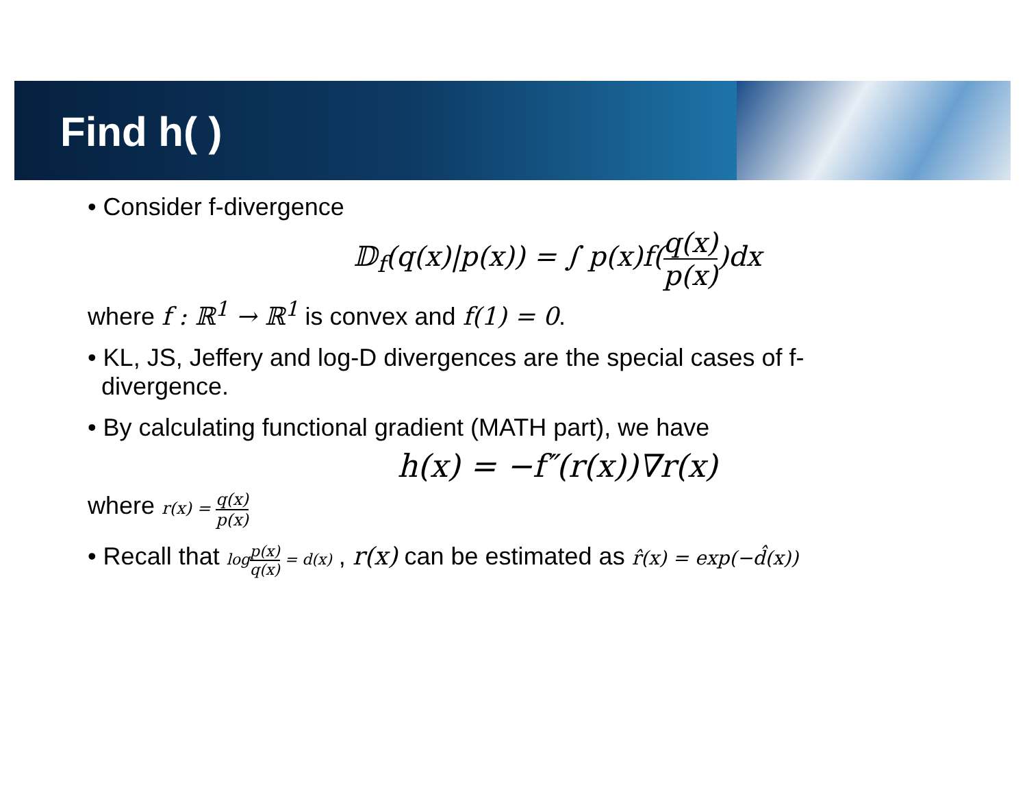Find h( )
• Consider f-divergence
𝔻<sub>f</sub>(q(x)|p(x)) = ∫ p(x)f(q(x) p(x))dx
where f : ℝ<sup>1</sup> → ℝ<sup>1</sup> is convex and f(1) = 0.
• KL, JS, Jeffery and log-D divergences are the special cases of f-
divergence.
• By calculating functional gradient (MATH part), we have
h(x) = −f″(r(x))∇r(x)
where r(x) = q(x) p(x)
• Recall that logp(x) q(x) = d(x) , r(x) can be estimated as r̂(x) = exp(−d̂(x))